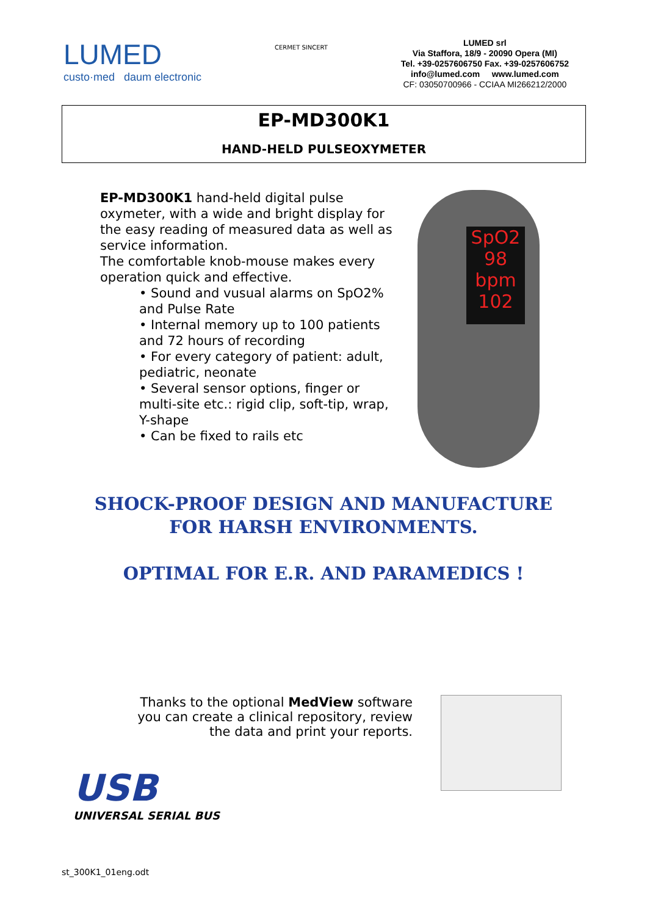LUMED
custo·med daum electronic
CERMET SINCERT
LUMED srl
Via Staffora, 18/9 - 20090 Opera (MI)
Tel. +39-0257606750 Fax. +39-0257606752
info@lumed.com www.lumed.com
CF: 03050700966 - CCIAA MI266212/2000
EP-MD300K1
HAND-HELD PULSEOXYMETER
EP-MD300K1 hand-held digital pulse oxymeter, with a wide and bright display for the easy reading of measured data as well as service information.
The comfortable knob-mouse makes every operation quick and effective.
• Sound and vusual alarms on SpO2% and Pulse Rate
• Internal memory up to 100 patients and 72 hours of recording
• For every category of patient: adult, pediatric, neonate
• Several sensor options, finger or multi-site etc.: rigid clip, soft-tip, wrap, Y-shape
• Can be fixed to rails etc
SpO2
98
bpm
102
SHOCK-PROOF DESIGN AND MANUFACTURE
FOR HARSH ENVIRONMENTS.
OPTIMAL FOR E.R. AND PARAMEDICS !
Thanks to the optional MedView software you can create a clinical repository, review the data and print your reports.
USB
UNIVERSAL SERIAL BUS
st_300K1_01eng.odt